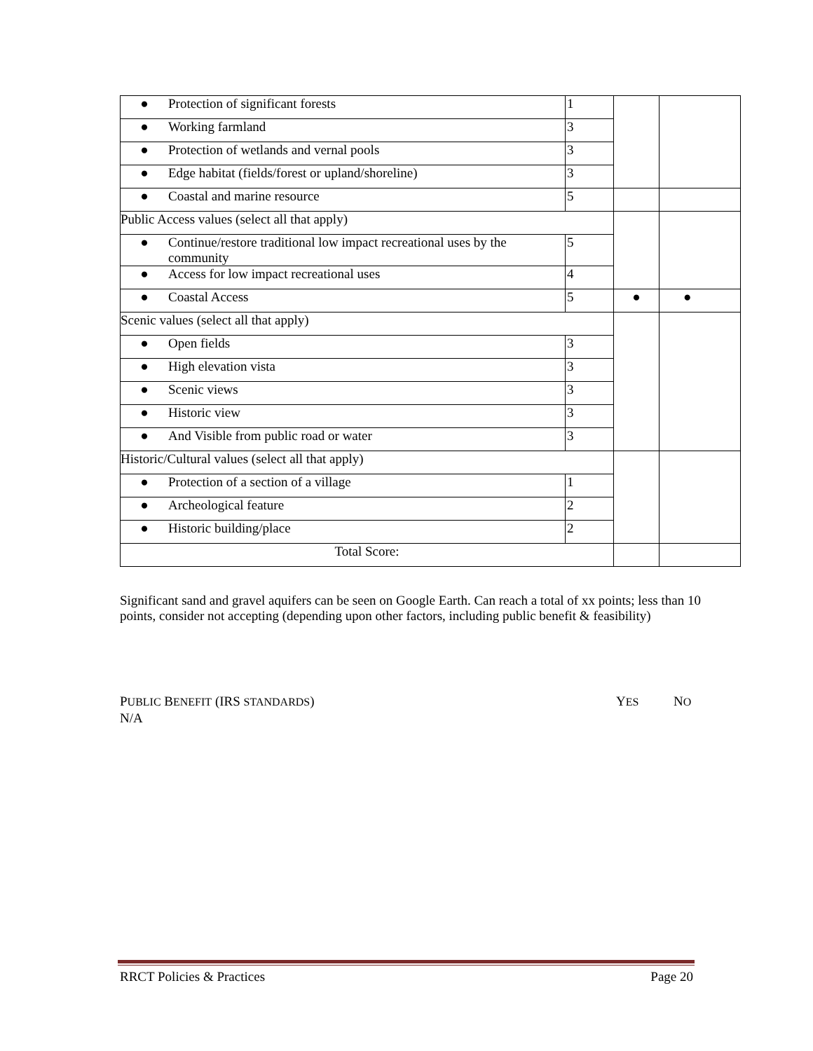| ● Protection of significant forests | 1 | | |
| ● Working farmland | 3 | | |
| ● Protection of wetlands and vernal pools | 3 | | |
| ● Edge habitat (fields/forest or upland/shoreline) | 3 | | |
| ● Coastal and marine resource | 5 | | |
| Public Access values (select all that apply) | | | |
| ● Continue/restore traditional low impact recreational uses by the community | 5 | | |
| ● Access for low impact recreational uses | 4 | | |
| ● Coastal Access | 5 | ● | ● |
| Scenic values (select all that apply) | | | |
| ● Open fields | 3 | | |
| ● High elevation vista | 3 | | |
| ● Scenic views | 3 | | |
| ● Historic view | 3 | | |
| ● And Visible from public road or water | 3 | | |
| Historic/Cultural values (select all that apply) | | | |
| ● Protection of a section of a village | 1 | | |
| ● Archeological feature | 2 | | |
| ● Historic building/place | 2 | | |
| Total Score: | | | |
Significant sand and gravel aquifers can be seen on Google Earth. Can reach a total of xx points; less than 10 points, consider not accepting (depending upon other factors, including public benefit & feasibility)
PUBLIC BENEFIT (IRS STANDARDS) YES NO
N/A
RRCT Policies & Practices Page 20